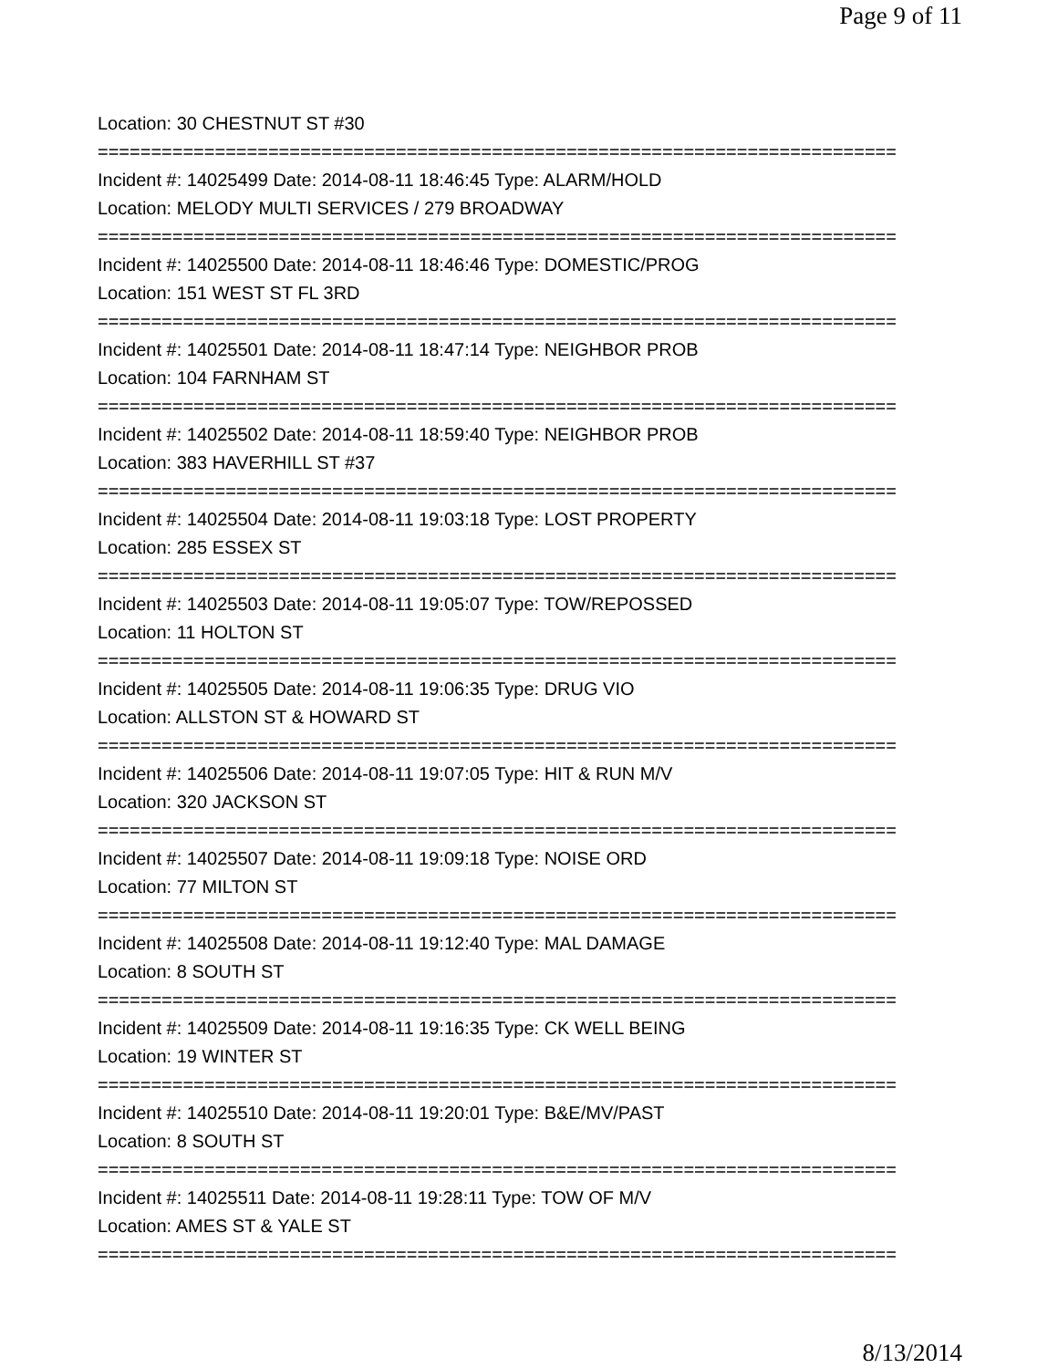Page 9 of 11
Location: 30 CHESTNUT ST #30
===========================================================================
Incident #: 14025499 Date: 2014-08-11 18:46:45 Type: ALARM/HOLD
Location: MELODY MULTI SERVICES / 279 BROADWAY
===========================================================================
Incident #: 14025500 Date: 2014-08-11 18:46:46 Type: DOMESTIC/PROG
Location: 151 WEST ST FL 3RD
===========================================================================
Incident #: 14025501 Date: 2014-08-11 18:47:14 Type: NEIGHBOR PROB
Location: 104 FARNHAM ST
===========================================================================
Incident #: 14025502 Date: 2014-08-11 18:59:40 Type: NEIGHBOR PROB
Location: 383 HAVERHILL ST #37
===========================================================================
Incident #: 14025504 Date: 2014-08-11 19:03:18 Type: LOST PROPERTY
Location: 285 ESSEX ST
===========================================================================
Incident #: 14025503 Date: 2014-08-11 19:05:07 Type: TOW/REPOSSED
Location: 11 HOLTON ST
===========================================================================
Incident #: 14025505 Date: 2014-08-11 19:06:35 Type: DRUG VIO
Location: ALLSTON ST & HOWARD ST
===========================================================================
Incident #: 14025506 Date: 2014-08-11 19:07:05 Type: HIT & RUN M/V
Location: 320 JACKSON ST
===========================================================================
Incident #: 14025507 Date: 2014-08-11 19:09:18 Type: NOISE ORD
Location: 77 MILTON ST
===========================================================================
Incident #: 14025508 Date: 2014-08-11 19:12:40 Type: MAL DAMAGE
Location: 8 SOUTH ST
===========================================================================
Incident #: 14025509 Date: 2014-08-11 19:16:35 Type: CK WELL BEING
Location: 19 WINTER ST
===========================================================================
Incident #: 14025510 Date: 2014-08-11 19:20:01 Type: B&E/MV/PAST
Location: 8 SOUTH ST
===========================================================================
Incident #: 14025511 Date: 2014-08-11 19:28:11 Type: TOW OF M/V
Location: AMES ST & YALE ST
===========================================================================
8/13/2014